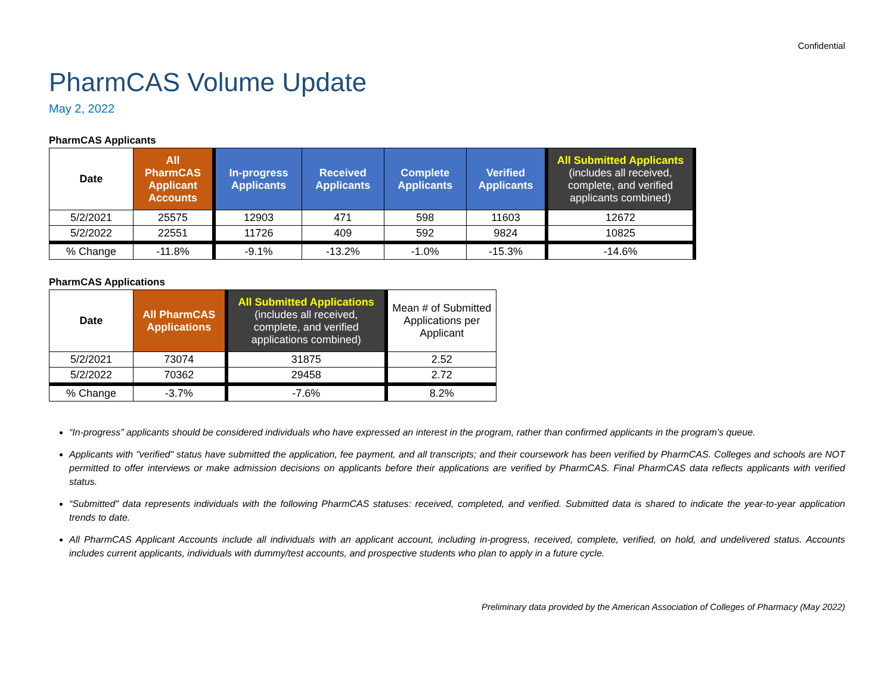Confidential
PharmCAS Volume Update
May 2, 2022
PharmCAS Applicants
| Date | All PharmCAS Applicant Accounts | In-progress Applicants | Received Applicants | Complete Applicants | Verified Applicants | All Submitted Applicants (includes all received, complete, and verified applicants combined) |
| --- | --- | --- | --- | --- | --- | --- |
| 5/2/2021 | 25575 | 12903 | 471 | 598 | 11603 | 12672 |
| 5/2/2022 | 22551 | 11726 | 409 | 592 | 9824 | 10825 |
| % Change | -11.8% | -9.1% | -13.2% | -1.0% | -15.3% | -14.6% |
PharmCAS Applications
| Date | All PharmCAS Applications | All Submitted Applications (includes all received, complete, and verified applications combined) | Mean # of Submitted Applications per Applicant |
| 5/2/2021 | 73074 | 31875 | 2.52 |
| 5/2/2022 | 70362 | 29458 | 2.72 |
| % Change | -3.7% | -7.6% | 8.2% |
“In-progress” applicants should be considered individuals who have expressed an interest in the program, rather than confirmed applicants in the program’s queue.
Applicants with "verified" status have submitted the application, fee payment, and all transcripts; and their coursework has been verified by PharmCAS. Colleges and schools are NOT permitted to offer interviews or make admission decisions on applicants before their applications are verified by PharmCAS. Final PharmCAS data reflects applicants with verified status.
“Submitted" data represents individuals with the following PharmCAS statuses: received, completed, and verified. Submitted data is shared to indicate the year-to-year application trends to date.
All PharmCAS Applicant Accounts include all individuals with an applicant account, including in-progress, received, complete, verified, on hold, and undelivered status. Accounts includes current applicants, individuals with dummy/test accounts, and prospective students who plan to apply in a future cycle.
Preliminary data provided by the American Association of Colleges of Pharmacy (May 2022)